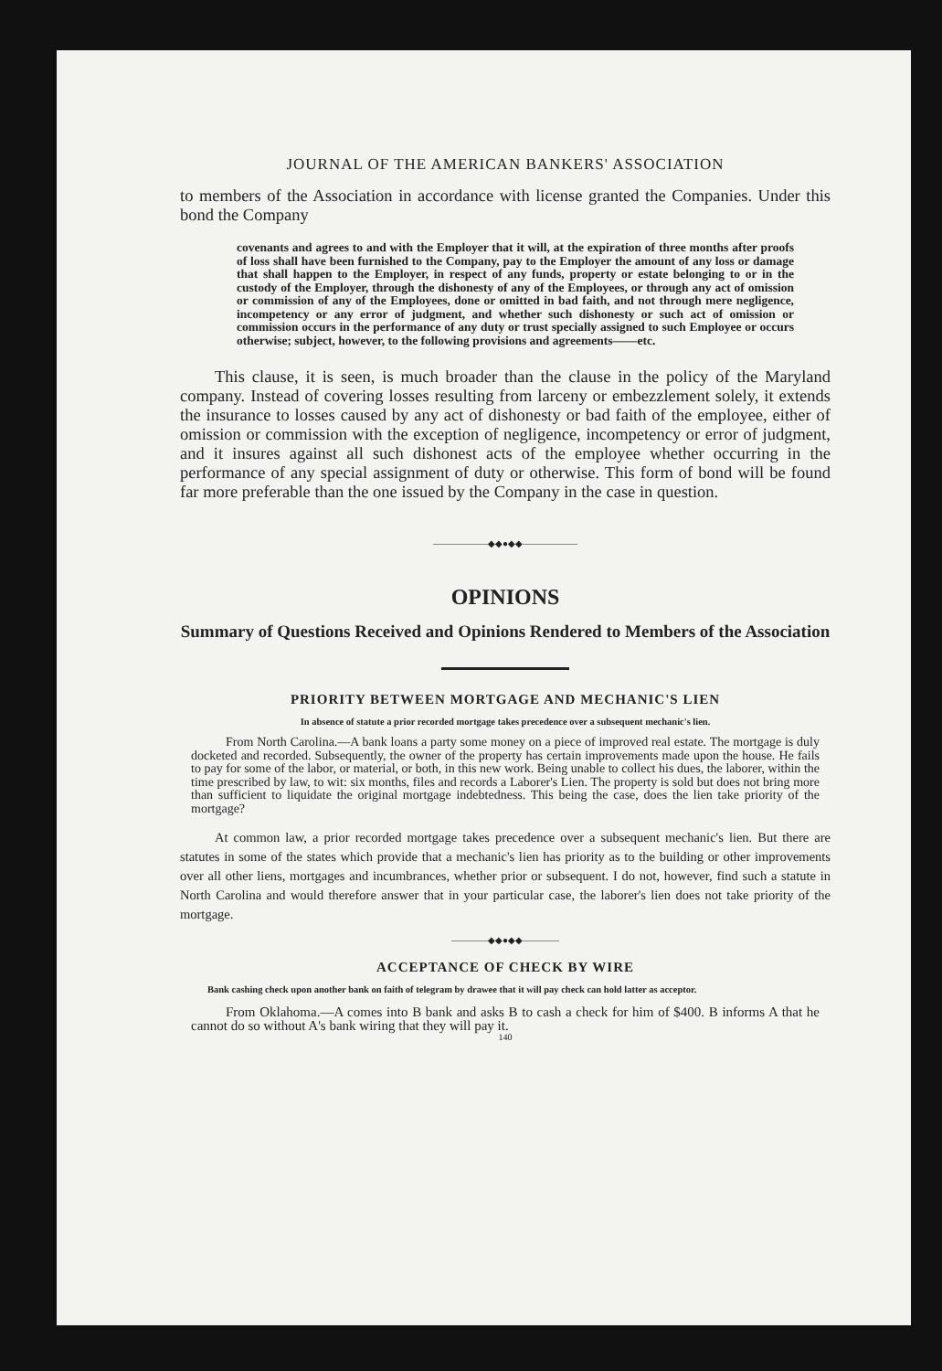JOURNAL OF THE AMERICAN BANKERS' ASSOCIATION
to members of the Association in accordance with license granted the Companies. Under this bond the Company
covenants and agrees to and with the Employer that it will, at the expiration of three months after proofs of loss shall have been furnished to the Company, pay to the Employer the amount of any loss or damage that shall happen to the Employer, in respect of any funds, property or estate belonging to or in the custody of the Employer, through the dishonesty of any of the Employees, or through any act of omission or commission of any of the Employees, done or omitted in bad faith, and not through mere negligence, incompetency or any error of judgment, and whether such dishonesty or such act of omission or commission occurs in the performance of any duty or trust specially assigned to such Employee or occurs otherwise; subject, however, to the following provisions and agreements——etc.
This clause, it is seen, is much broader than the clause in the policy of the Maryland company. Instead of covering losses resulting from larceny or embezzlement solely, it extends the insurance to losses caused by any act of dishonesty or bad faith of the employee, either of omission or commission with the exception of negligence, incompetency or error of judgment, and it insures against all such dishonest acts of the employee whether occurring in the performance of any special assignment of duty or otherwise. This form of bond will be found far more preferable than the one issued by the Company in the case in question.
——————◆◆●◆◆——————
OPINIONS
Summary of Questions Received and Opinions Rendered to Members of the Association
PRIORITY BETWEEN MORTGAGE AND MECHANIC'S LIEN
In absence of statute a prior recorded mortgage takes precedence over a subsequent mechanic's lien.
From North Carolina.—A bank loans a party some money on a piece of improved real estate. The mortgage is duly docketed and recorded. Subsequently, the owner of the property has certain improvements made upon the house. He fails to pay for some of the labor, or material, or both, in this new work. Being unable to collect his dues, the laborer, within the time prescribed by law, to wit: six months, files and records a Laborer's Lien. The property is sold but does not bring more than sufficient to liquidate the original mortgage indebtedness. This being the case, does the lien take priority of the mortgage?
At common law, a prior recorded mortgage takes precedence over a subsequent mechanic's lien. But there are statutes in some of the states which provide that a mechanic's lien has priority as to the building or other improvements over all other liens, mortgages and incumbrances, whether prior or subsequent. I do not, however, find such a statute in North Carolina and would therefore answer that in your particular case, the laborer's lien does not take priority of the mortgage.
————◆◆●◆◆————
ACCEPTANCE OF CHECK BY WIRE
Bank cashing check upon another bank on faith of telegram by drawee that it will pay check can hold latter as acceptor.
From Oklahoma.—A comes into B bank and asks B to cash a check for him of $400. B informs A that he cannot do so without A's bank wiring that they will pay it.
140